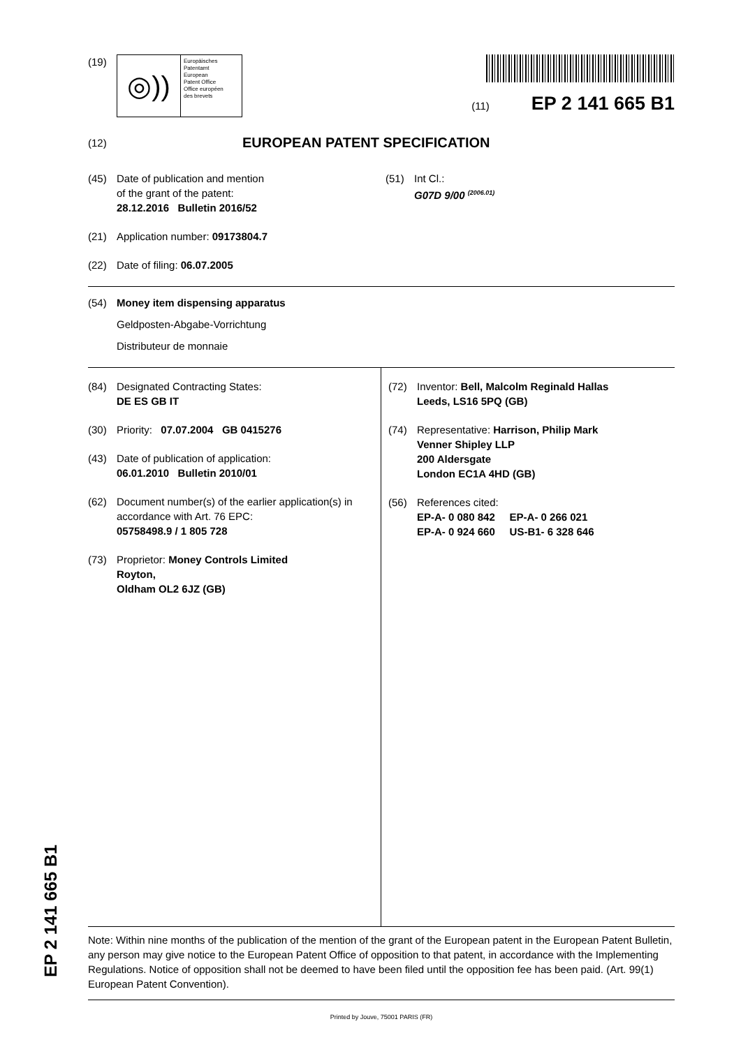(19)
◎))
Europäisches
Patentamt
European
Patent Office
Office européen
des brevets
(11) EP 2 141 665 B1
(12) EUROPEAN PATENT SPECIFICATION
(45) Date of publication and mention
of the grant of the patent:
28.12.2016 Bulletin 2016/52
(21) Application number: 09173804.7
(22) Date of filing: 06.07.2005
(51) Int Cl.:
G07D 9/00 <sup>(2006.01)</sup>
(54) Money item dispensing apparatus
Geldposten-Abgabe-Vorrichtung
Distributeur de monnaie
(84) Designated Contracting States:
DE ES GB IT
(30) Priority: 07.07.2004 GB 0415276
(43) Date of publication of application:
06.01.2010 Bulletin 2010/01
(62) Document number(s) of the earlier application(s) in accordance with Art. 76 EPC:
05758498.9 / 1 805 728
(73) Proprietor: Money Controls Limited
Royton,
Oldham OL2 6JZ (GB)
(72) Inventor: Bell, Malcolm Reginald Hallas
Leeds, LS16 5PQ (GB)
(74) Representative: Harrison, Philip Mark
Venner Shipley LLP
200 Aldersgate
London EC1A 4HD (GB)
(56) References cited:
EP-A- 0 080 842 EP-A- 0 266 021
EP-A- 0 924 660 US-B1- 6 328 646
Note: Within nine months of the publication of the mention of the grant of the European patent in the European Patent Bulletin, any person may give notice to the European Patent Office of opposition to that patent, in accordance with the Implementing Regulations. Notice of opposition shall not be deemed to have been filed until the opposition fee has been paid. (Art. 99(1) European Patent Convention).
Printed by Jouve, 75001 PARIS (FR)
EP 2 141 665 B1